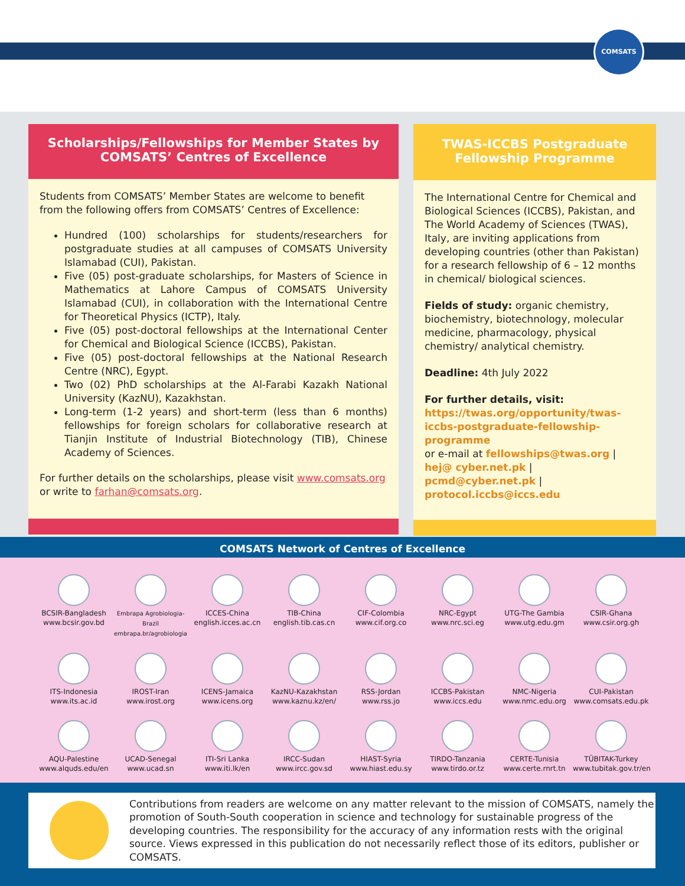COMSATS
Scholarships/Fellowships for Member States by COMSATS’ Centres of Excellence
Students from COMSATS’ Member States are welcome to benefit from the following offers from COMSATS’ Centres of Excellence:
Hundred (100) scholarships for students/researchers for postgraduate studies at all campuses of COMSATS University Islamabad (CUI), Pakistan.
Five (05) post-graduate scholarships, for Masters of Science in Mathematics at Lahore Campus of COMSATS University Islamabad (CUI), in collaboration with the International Centre for Theoretical Physics (ICTP), Italy.
Five (05) post-doctoral fellowships at the International Center for Chemical and Biological Science (ICCBS), Pakistan.
Five (05) post-doctoral fellowships at the National Research Centre (NRC), Egypt.
Two (02) PhD scholarships at the Al-Farabi Kazakh National University (KazNU), Kazakhstan.
Long-term (1-2 years) and short-term (less than 6 months) fellowships for foreign scholars for collaborative research at Tianjin Institute of Industrial Biotechnology (TIB), Chinese Academy of Sciences.
For further details on the scholarships, please visit www.comsats.org or write to farhan@comsats.org.
TWAS-ICCBS Postgraduate Fellowship Programme
The International Centre for Chemical and Biological Sciences (ICCBS), Pakistan, and The World Academy of Sciences (TWAS), Italy, are inviting applications from developing countries (other than Pakistan) for a research fellowship of 6 – 12 months in chemical/ biological sciences.
Fields of study: organic chemistry, biochemistry, biotechnology, molecular medicine, pharmacology, physical chemistry/ analytical chemistry.
Deadline: 4th July 2022
For further details, visit:
https://twas.org/opportunity/twas-iccbs-postgraduate-fellowship-programme
or e-mail at fellowships@twas.org | hej@ cyber.net.pk | pcmd@cyber.net.pk | protocol.iccbs@iccs.edu
COMSATS Network of Centres of Excellence
BCSIR-Bangladesh
www.bcsir.gov.bd
Embrapa Agrobiologia-Brazil
embrapa.br/agrobiologia
ICCES-China
english.icces.ac.cn
TIB-China
english.tib.cas.cn
CIF-Colombia
www.cif.org.co
NRC-Egypt
www.nrc.sci.eg
UTG-The Gambia
www.utg.edu.gm
CSIR-Ghana
www.csir.org.gh
ITS-Indonesia
www.its.ac.id
IROST-Iran
www.irost.org
ICENS-Jamaica
www.icens.org
KazNU-Kazakhstan
www.kaznu.kz/en/
RSS-Jordan
www.rss.jo
ICCBS-Pakistan
www.iccs.edu
NMC-Nigeria
www.nmc.edu.org
CUI-Pakistan
www.comsats.edu.pk
AQU-Palestine
www.alquds.edu/en
UCAD-Senegal
www.ucad.sn
ITI-Sri Lanka
www.iti.lk/en
IRCC-Sudan
www.ircc.gov.sd
HIAST-Syria
www.hiast.edu.sy
TIRDO-Tanzania
www.tirdo.or.tz
CERTE-Tunisia
www.certe.rnrt.tn
TÜBITAK-Turkey
www.tubitak.gov.tr/en
Contributions from readers are welcome on any matter relevant to the mission of COMSATS, namely the promotion of South-South cooperation in science and technology for sustainable progress of the developing countries. The responsibility for the accuracy of any information rests with the original source. Views expressed in this publication do not necessarily reflect those of its editors, publisher or COMSATS.